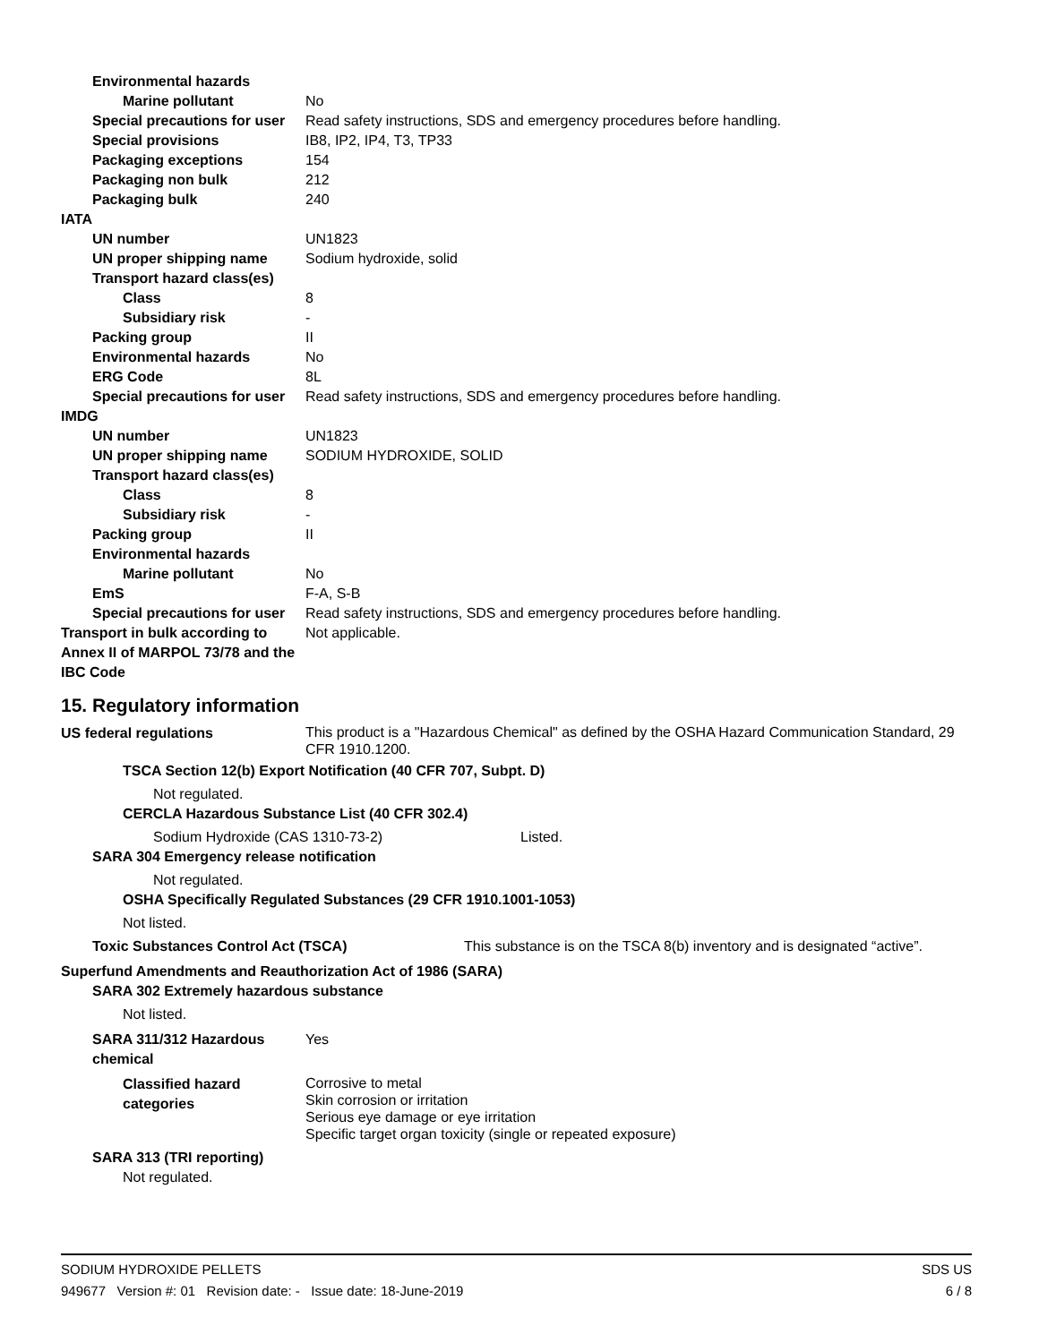Environmental hazards
Marine pollutant No
Special precautions for user
Read safety instructions, SDS and emergency procedures before handling.
Special provisions IB8, IP2, IP4, T3, TP33
Packaging exceptions 154
Packaging non bulk 212
Packaging bulk 240
IATA
UN number UN1823
UN proper shipping name Sodium hydroxide, solid
Transport hazard class(es)
Class 8
Subsidiary risk -
Packing group II
Environmental hazards No
ERG Code 8L
Special precautions for user
Read safety instructions, SDS and emergency procedures before handling.
IMDG
UN number UN1823
UN proper shipping name SODIUM HYDROXIDE, SOLID
Transport hazard class(es)
Class 8
Subsidiary risk -
Packing group II
Environmental hazards
Marine pollutant No
EmS F-A, S-B
Special precautions for user
Read safety instructions, SDS and emergency procedures before handling.
Transport in bulk according to Annex II of MARPOL 73/78 and the IBC Code
Not applicable.
15. Regulatory information
US federal regulations
This product is a "Hazardous Chemical" as defined by the OSHA Hazard Communication Standard, 29 CFR 1910.1200.
TSCA Section 12(b) Export Notification (40 CFR 707, Subpt. D)
Not regulated.
CERCLA Hazardous Substance List (40 CFR 302.4)
Sodium Hydroxide (CAS 1310-73-2) Listed.
SARA 304 Emergency release notification
Not regulated.
OSHA Specifically Regulated Substances (29 CFR 1910.1001-1053)
Not listed.
Toxic Substances Control Act (TSCA) This substance is on the TSCA 8(b) inventory and is designated “active”.
Superfund Amendments and Reauthorization Act of 1986 (SARA)
SARA 302 Extremely hazardous substance
Not listed.
SARA 311/312 Hazardous chemical
Yes
Classified hazard categories
Corrosive to metal
Skin corrosion or irritation
Serious eye damage or eye irritation
Specific target organ toxicity (single or repeated exposure)
SARA 313 (TRI reporting)
Not regulated.
SODIUM HYDROXIDE PELLETS SDS US
949677 Version #: 01 Revision date: - Issue date: 18-June-2019 6 / 8